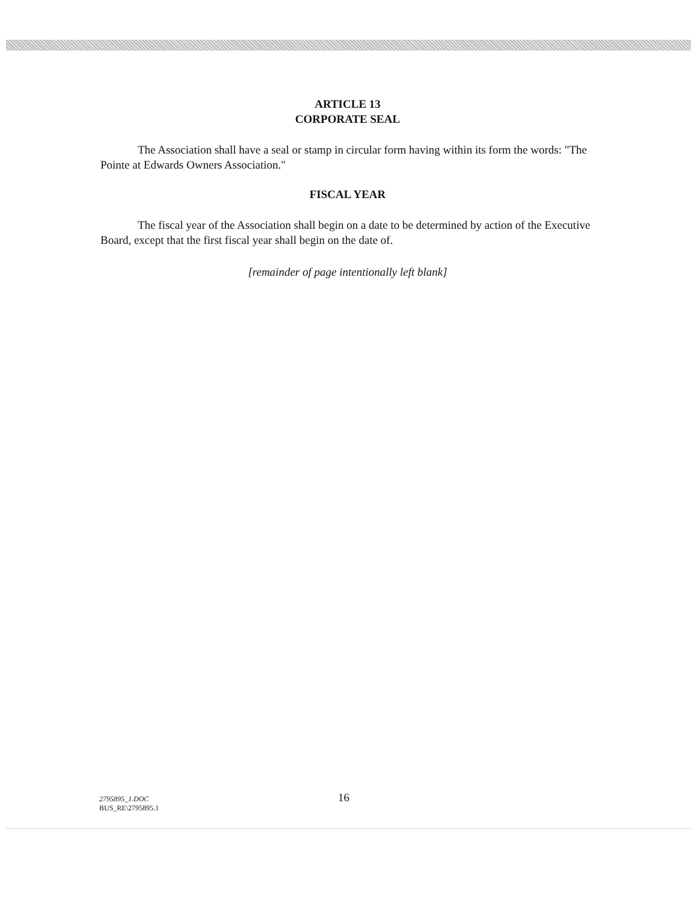ARTICLE 13
CORPORATE SEAL
The Association shall have a seal or stamp in circular form having within its form the words: "The Pointe at Edwards Owners Association."
FISCAL YEAR
The fiscal year of the Association shall begin on a date to be determined by action of the Executive Board, except that the first fiscal year shall begin on the date of.
[remainder of page intentionally left blank]
2795895_1.DOC
BUS_RE\2795895.1
16